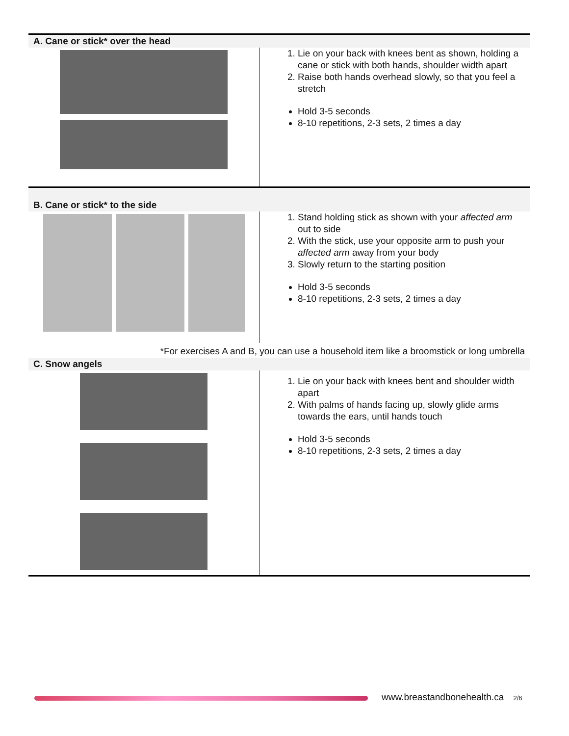| A. Cane or stick* over the head | |
| | 1. Lie on your back with knees bent as shown, holding a cane or stick with both hands, shoulder width apart 2. Raise both hands overhead slowly, so that you feel a stretch Hold 3-5 seconds 8-10 repetitions, 2-3 sets, 2 times a day |
| B. Cane or stick* to the side | |
| | 1. Stand holding stick as shown with your affected arm out to side 2. With the stick, use your opposite arm to push your affected arm away from your body 3. Slowly return to the starting position Hold 3-5 seconds 8-10 repetitions, 2-3 sets, 2 times a day |
| *For exercises A and B, you can use a household item like a broomstick or long umbrella | |
| C. Snow angels | |
| | 1. Lie on your back with knees bent and shoulder width apart 2. With palms of hands facing up, slowly glide arms towards the ears, until hands touch Hold 3-5 seconds 8-10 repetitions, 2-3 sets, 2 times a day |
www.breastandbonehealth.ca 2/6